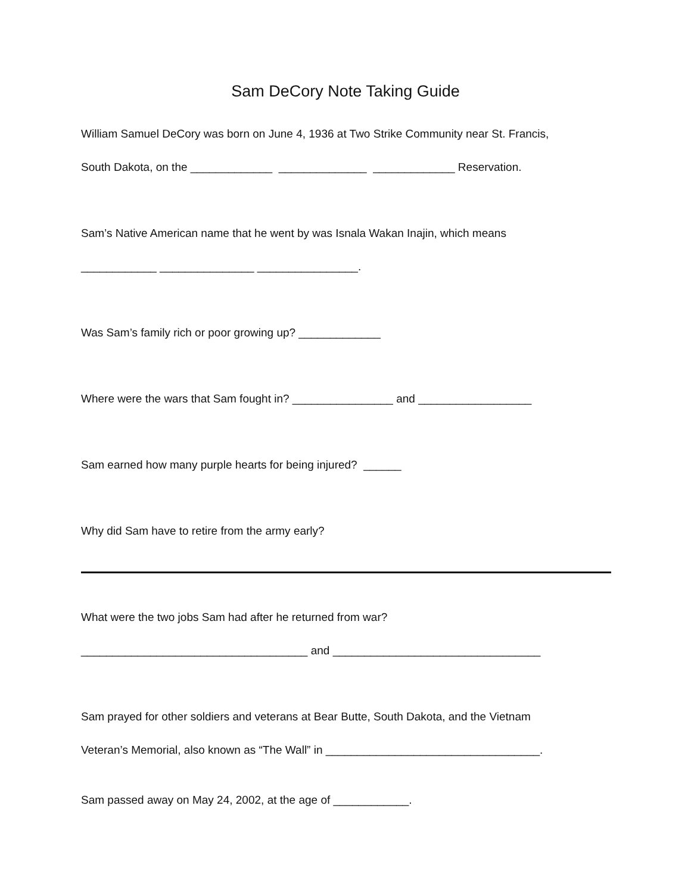Sam DeCory Note Taking Guide
William Samuel DeCory was born on June 4, 1936 at Two Strike Community near St. Francis,
South Dakota, on the _____________ ______________ _____________ Reservation.
Sam’s Native American name that he went by was Isnala Wakan Inajin, which means
____________ _______________ ________________.
Was Sam’s family rich or poor growing up? _____________
Where were the wars that Sam fought in? ________________ and __________________
Sam earned how many purple hearts for being injured? ______
Why did Sam have to retire from the army early?
What were the two jobs Sam had after he returned from war?
____________________________________ and _________________________________
Sam prayed for other soldiers and veterans at Bear Butte, South Dakota, and the Vietnam
Veteran’s Memorial, also known as “The Wall” in __________________________________.
Sam passed away on May 24, 2002, at the age of ____________.